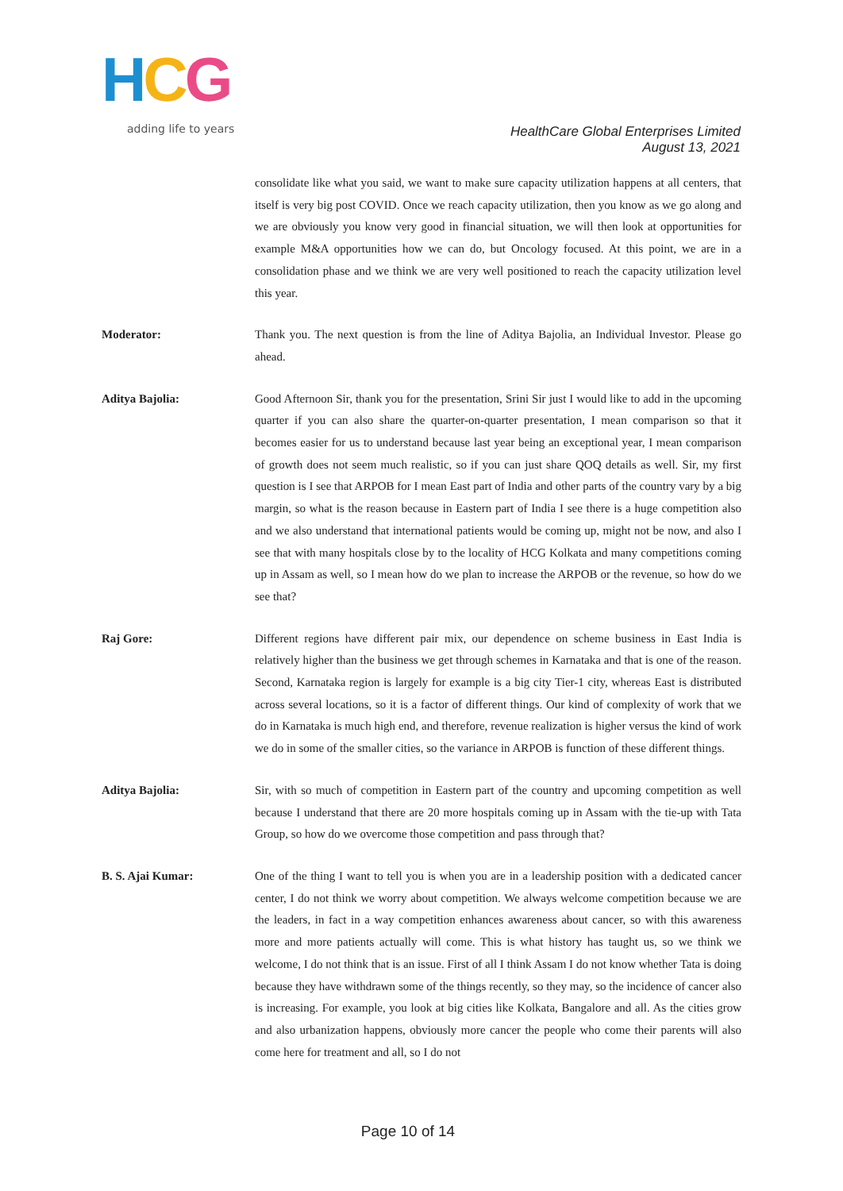HCG
adding life to years
HealthCare Global Enterprises Limited
August 13, 2021
consolidate like what you said, we want to make sure capacity utilization happens at all centers, that itself is very big post COVID. Once we reach capacity utilization, then you know as we go along and we are obviously you know very good in financial situation, we will then look at opportunities for example M&A opportunities how we can do, but Oncology focused. At this point, we are in a consolidation phase and we think we are very well positioned to reach the capacity utilization level this year.
Moderator: Thank you. The next question is from the line of Aditya Bajolia, an Individual Investor. Please go ahead.
Aditya Bajolia: Good Afternoon Sir, thank you for the presentation, Srini Sir just I would like to add in the upcoming quarter if you can also share the quarter-on-quarter presentation, I mean comparison so that it becomes easier for us to understand because last year being an exceptional year, I mean comparison of growth does not seem much realistic, so if you can just share QOQ details as well. Sir, my first question is I see that ARPOB for I mean East part of India and other parts of the country vary by a big margin, so what is the reason because in Eastern part of India I see there is a huge competition also and we also understand that international patients would be coming up, might not be now, and also I see that with many hospitals close by to the locality of HCG Kolkata and many competitions coming up in Assam as well, so I mean how do we plan to increase the ARPOB or the revenue, so how do we see that?
Raj Gore: Different regions have different pair mix, our dependence on scheme business in East India is relatively higher than the business we get through schemes in Karnataka and that is one of the reason. Second, Karnataka region is largely for example is a big city Tier-1 city, whereas East is distributed across several locations, so it is a factor of different things. Our kind of complexity of work that we do in Karnataka is much high end, and therefore, revenue realization is higher versus the kind of work we do in some of the smaller cities, so the variance in ARPOB is function of these different things.
Aditya Bajolia: Sir, with so much of competition in Eastern part of the country and upcoming competition as well because I understand that there are 20 more hospitals coming up in Assam with the tie-up with Tata Group, so how do we overcome those competition and pass through that?
B. S. Ajai Kumar: One of the thing I want to tell you is when you are in a leadership position with a dedicated cancer center, I do not think we worry about competition. We always welcome competition because we are the leaders, in fact in a way competition enhances awareness about cancer, so with this awareness more and more patients actually will come. This is what history has taught us, so we think we welcome, I do not think that is an issue. First of all I think Assam I do not know whether Tata is doing because they have withdrawn some of the things recently, so they may, so the incidence of cancer also is increasing. For example, you look at big cities like Kolkata, Bangalore and all. As the cities grow and also urbanization happens, obviously more cancer the people who come their parents will also come here for treatment and all, so I do not
Page 10 of 14